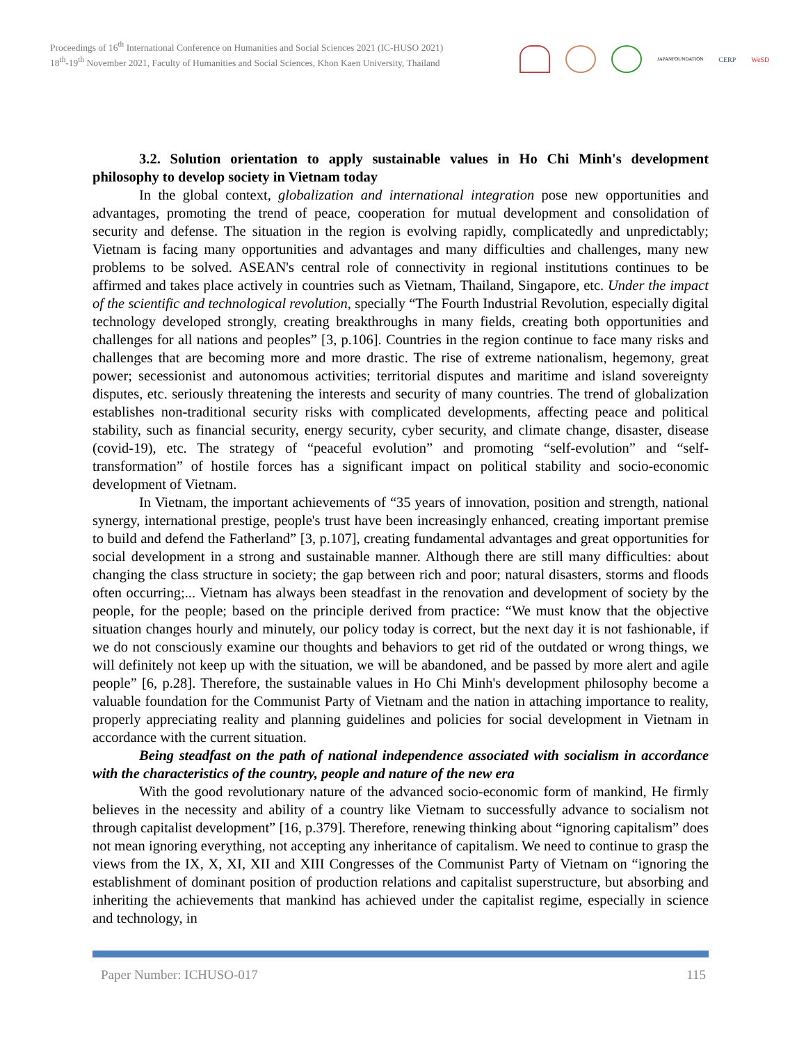Proceedings of 16<sup>th</sup> International Conference on Humanities and Social Sciences 2021 (IC-HUSO 2021)
18<sup>th</sup>-19<sup>th</sup> November 2021, Faculty of Humanities and Social Sciences, Khon Kaen University, Thailand
JAPANFOUNDATION
CERP WeSD
3.2. Solution orientation to apply sustainable values in Ho Chi Minh's development philosophy to develop society in Vietnam today
In the global context, globalization and international integration pose new opportunities and advantages, promoting the trend of peace, cooperation for mutual development and consolidation of security and defense. The situation in the region is evolving rapidly, complicatedly and unpredictably; Vietnam is facing many opportunities and advantages and many difficulties and challenges, many new problems to be solved. ASEAN's central role of connectivity in regional institutions continues to be affirmed and takes place actively in countries such as Vietnam, Thailand, Singapore, etc. Under the impact of the scientific and technological revolution, specially “The Fourth Industrial Revolution, especially digital technology developed strongly, creating breakthroughs in many fields, creating both opportunities and challenges for all nations and peoples” [3, p.106]. Countries in the region continue to face many risks and challenges that are becoming more and more drastic. The rise of extreme nationalism, hegemony, great power; secessionist and autonomous activities; territorial disputes and maritime and island sovereignty disputes, etc. seriously threatening the interests and security of many countries. The trend of globalization establishes non-traditional security risks with complicated developments, affecting peace and political stability, such as financial security, energy security, cyber security, and climate change, disaster, disease (covid-19), etc. The strategy of “peaceful evolution” and promoting “self-evolution” and “self-transformation” of hostile forces has a significant impact on political stability and socio-economic development of Vietnam.
In Vietnam, the important achievements of “35 years of innovation, position and strength, national synergy, international prestige, people's trust have been increasingly enhanced, creating important premise to build and defend the Fatherland” [3, p.107], creating fundamental advantages and great opportunities for social development in a strong and sustainable manner. Although there are still many difficulties: about changing the class structure in society; the gap between rich and poor; natural disasters, storms and floods often occurring;... Vietnam has always been steadfast in the renovation and development of society by the people, for the people; based on the principle derived from practice: “We must know that the objective situation changes hourly and minutely, our policy today is correct, but the next day it is not fashionable, if we do not consciously examine our thoughts and behaviors to get rid of the outdated or wrong things, we will definitely not keep up with the situation, we will be abandoned, and be passed by more alert and agile people” [6, p.28]. Therefore, the sustainable values in Ho Chi Minh's development philosophy become a valuable foundation for the Communist Party of Vietnam and the nation in attaching importance to reality, properly appreciating reality and planning guidelines and policies for social development in Vietnam in accordance with the current situation.
Being steadfast on the path of national independence associated with socialism in accordance with the characteristics of the country, people and nature of the new era
With the good revolutionary nature of the advanced socio-economic form of mankind, He firmly believes in the necessity and ability of a country like Vietnam to successfully advance to socialism not through capitalist development” [16, p.379]. Therefore, renewing thinking about “ignoring capitalism” does not mean ignoring everything, not accepting any inheritance of capitalism. We need to continue to grasp the views from the IX, X, XI, XII and XIII Congresses of the Communist Party of Vietnam on “ignoring the establishment of dominant position of production relations and capitalist superstructure, but absorbing and inheriting the achievements that mankind has achieved under the capitalist regime, especially in science and technology, in
Paper Number: ICHUSO-017 115